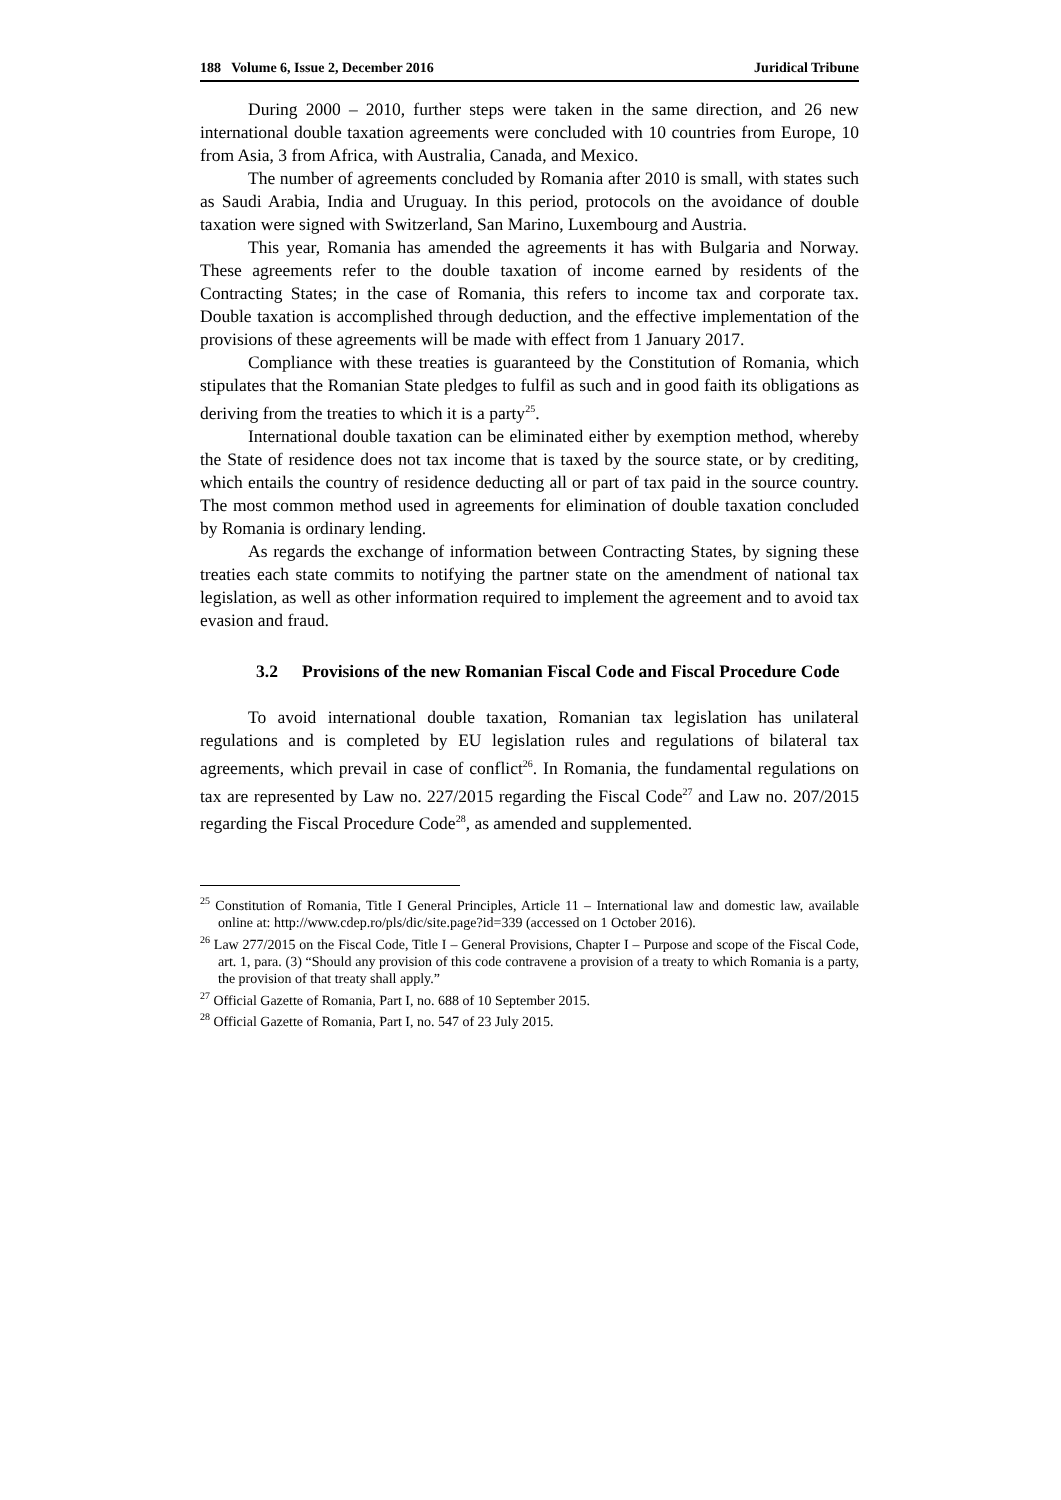188 Volume 6, Issue 2, December 2016 Juridical Tribune
During 2000 – 2010, further steps were taken in the same direction, and 26 new international double taxation agreements were concluded with 10 countries from Europe, 10 from Asia, 3 from Africa, with Australia, Canada, and Mexico.
The number of agreements concluded by Romania after 2010 is small, with states such as Saudi Arabia, India and Uruguay. In this period, protocols on the avoidance of double taxation were signed with Switzerland, San Marino, Luxembourg and Austria.
This year, Romania has amended the agreements it has with Bulgaria and Norway. These agreements refer to the double taxation of income earned by residents of the Contracting States; in the case of Romania, this refers to income tax and corporate tax. Double taxation is accomplished through deduction, and the effective implementation of the provisions of these agreements will be made with effect from 1 January 2017.
Compliance with these treaties is guaranteed by the Constitution of Romania, which stipulates that the Romanian State pledges to fulfil as such and in good faith its obligations as deriving from the treaties to which it is a party<sup>25</sup>.
International double taxation can be eliminated either by exemption method, whereby the State of residence does not tax income that is taxed by the source state, or by crediting, which entails the country of residence deducting all or part of tax paid in the source country. The most common method used in agreements for elimination of double taxation concluded by Romania is ordinary lending.
As regards the exchange of information between Contracting States, by signing these treaties each state commits to notifying the partner state on the amendment of national tax legislation, as well as other information required to implement the agreement and to avoid tax evasion and fraud.
3.2 Provisions of the new Romanian Fiscal Code and Fiscal Procedure Code
To avoid international double taxation, Romanian tax legislation has unilateral regulations and is completed by EU legislation rules and regulations of bilateral tax agreements, which prevail in case of conflict<sup>26</sup>. In Romania, the fundamental regulations on tax are represented by Law no. 227/2015 regarding the Fiscal Code<sup>27</sup> and Law no. 207/2015 regarding the Fiscal Procedure Code<sup>28</sup>, as amended and supplemented.
<sup>25</sup> Constitution of Romania, Title I General Principles, Article 11 – International law and domestic law, available online at: http://www.cdep.ro/pls/dic/site.page?id=339 (accessed on 1 October 2016).
<sup>26</sup> Law 277/2015 on the Fiscal Code, Title I – General Provisions, Chapter I – Purpose and scope of the Fiscal Code, art. 1, para. (3) “Should any provision of this code contravene a provision of a treaty to which Romania is a party, the provision of that treaty shall apply.”
<sup>27</sup> Official Gazette of Romania, Part I, no. 688 of 10 September 2015.
<sup>28</sup> Official Gazette of Romania, Part I, no. 547 of 23 July 2015.